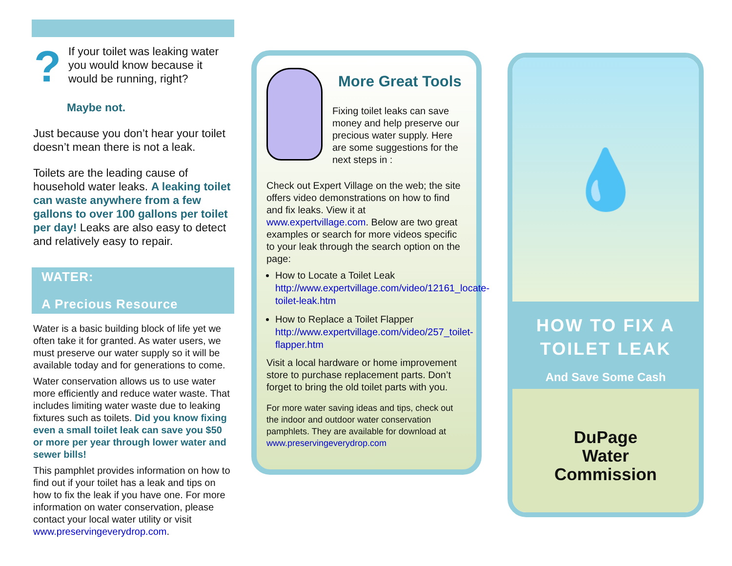?
If your toilet was leaking water you would know because it would be running, right?
Maybe not.
Just because you don’t hear your toilet doesn’t mean there is not a leak.
Toilets are the leading cause of household water leaks. A leaking toilet can waste anywhere from a few gallons to over 100 gallons per toilet per day! Leaks are also easy to detect and relatively easy to repair.
WATER:
A Precious Resource
Water is a basic building block of life yet we often take it for granted. As water users, we must preserve our water supply so it will be available today and for generations to come.
Water conservation allows us to use water more efficiently and reduce water waste. That includes limiting water waste due to leaking fixtures such as toilets. Did you know fixing even a small toilet leak can save you $50 or more per year through lower water and sewer bills!
This pamphlet provides information on how to find out if your toilet has a leak and tips on how to fix the leak if you have one. For more information on water conservation, please contact your local water utility or visit www.preservingeverydrop.com.
More Great Tools
Fixing toilet leaks can save money and help preserve our precious water supply. Here are some suggestions for the next steps in :
Check out Expert Village on the web; the site offers video demonstrations on how to find and fix leaks. View it at www.expertvillage.com. Below are two great examples or search for more videos specific to your leak through the search option on the page:
How to Locate a Toilet Leak http://www.expertvillage.com/video/12161_locate-toilet-leak.htm
How to Replace a Toilet Flapper http://www.expertvillage.com/video/257_toilet-flapper.htm
Visit a local hardware or home improvement store to purchase replacement parts. Don’t forget to bring the old toilet parts with you.
For more water saving ideas and tips, check out the indoor and outdoor water conservation pamphlets. They are available for download at www.preservingeverydrop.com
💧
HOW TO FIX A
TOILET LEAK
And Save Some Cash
DuPage
Water
Commission